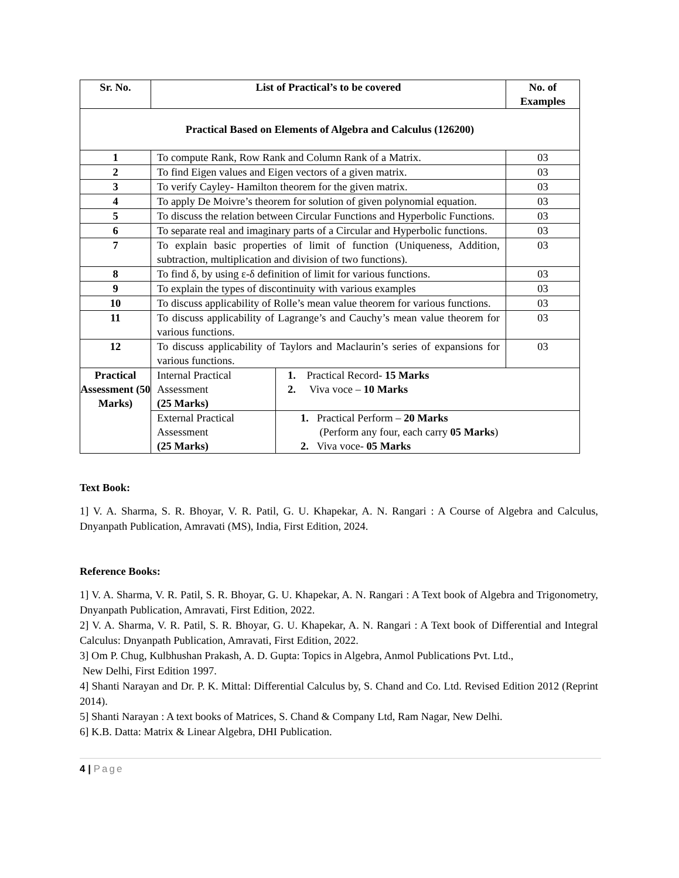| Sr. No. | List of Practical’s to be covered | | No. of Examples |
| --- | --- | --- | --- |
| Practical Based on Elements of Algebra and Calculus (126200) | | | |
| 1 | To compute Rank, Row Rank and Column Rank of a Matrix. | | 03 |
| 2 | To find Eigen values and Eigen vectors of a given matrix. | | 03 |
| 3 | To verify Cayley- Hamilton theorem for the given matrix. | | 03 |
| 4 | To apply De Moivre’s theorem for solution of given polynomial equation. | | 03 |
| 5 | To discuss the relation between Circular Functions and Hyperbolic Functions. | | 03 |
| 6 | To separate real and imaginary parts of a Circular and Hyperbolic functions. | | 03 |
| 7 | To explain basic properties of limit of function (Uniqueness, Addition, subtraction, multiplication and division of two functions). | | 03 |
| 8 | To find δ, by using ε-δ definition of limit for various functions. | | 03 |
| 9 | To explain the types of discontinuity with various examples | | 03 |
| 10 | To discuss applicability of Rolle’s mean value theorem for various functions. | | 03 |
| 11 | To discuss applicability of Lagrange’s and Cauchy’s mean value theorem for various functions. | | 03 |
| 12 | To discuss applicability of Taylors and Maclaurin’s series of expansions for various functions. | | 03 |
| Practical Assessment (50 Marks) | Internal Practical Assessment (25 Marks) | 1. Practical Record- 15 Marks 2. Viva voce – 10 Marks | |
| | External Practical Assessment (25 Marks) | 1. Practical Perform – 20 Marks (Perform any four, each carry 05 Marks ) 2. Viva voce- 05 Marks | |
Text Book:
1] V. A. Sharma, S. R. Bhoyar, V. R. Patil, G. U. Khapekar, A. N. Rangari : A Course of Algebra and Calculus, Dnyanpath Publication, Amravati (MS), India, First Edition, 2024.
Reference Books:
1] V. A. Sharma, V. R. Patil, S. R. Bhoyar, G. U. Khapekar, A. N. Rangari : A Text book of Algebra and Trigonometry, Dnyanpath Publication, Amravati, First Edition, 2022.
2] V. A. Sharma, V. R. Patil, S. R. Bhoyar, G. U. Khapekar, A. N. Rangari : A Text book of Differential and Integral Calculus: Dnyanpath Publication, Amravati, First Edition, 2022.
3] Om P. Chug, Kulbhushan Prakash, A. D. Gupta: Topics in Algebra, Anmol Publications Pvt. Ltd.,
New Delhi, First Edition 1997.
4] Shanti Narayan and Dr. P. K. Mittal: Differential Calculus by, S. Chand and Co. Ltd. Revised Edition 2012 (Reprint 2014).
5] Shanti Narayan : A text books of Matrices, S. Chand & Company Ltd, Ram Nagar, New Delhi.
6] K.B. Datta: Matrix & Linear Algebra, DHI Publication.
4 | Page